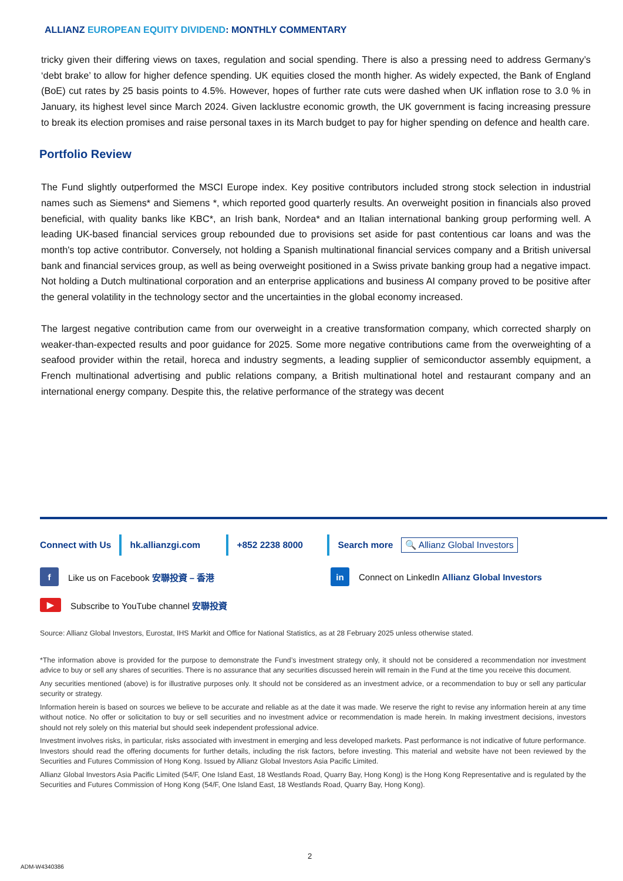ALLIANZ EUROPEAN EQUITY DIVIDEND: MONTHLY COMMENTARY
tricky given their differing views on taxes, regulation and social spending. There is also a pressing need to address Germany’s ‘debt brake’ to allow for higher defence spending. UK equities closed the month higher. As widely expected, the Bank of England (BoE) cut rates by 25 basis points to 4.5%. However, hopes of further rate cuts were dashed when UK inflation rose to 3.0 % in January, its highest level since March 2024. Given lacklustre economic growth, the UK government is facing increasing pressure to break its election promises and raise personal taxes in its March budget to pay for higher spending on defence and health care.
Portfolio Review
The Fund slightly outperformed the MSCI Europe index. Key positive contributors included strong stock selection in industrial names such as Siemens* and Siemens *, which reported good quarterly results. An overweight position in financials also proved beneficial, with quality banks like KBC*, an Irish bank, Nordea* and an Italian international banking group performing well. A leading UK-based financial services group rebounded due to provisions set aside for past contentious car loans and was the month's top active contributor. Conversely, not holding a Spanish multinational financial services company and a British universal bank and financial services group, as well as being overweight positioned in a Swiss private banking group had a negative impact. Not holding a Dutch multinational corporation and an enterprise applications and business AI company proved to be positive after the general volatility in the technology sector and the uncertainties in the global economy increased.
The largest negative contribution came from our overweight in a creative transformation company, which corrected sharply on weaker-than-expected results and poor guidance for 2025. Some more negative contributions came from the overweighting of a seafood provider within the retail, horeca and industry segments, a leading supplier of semiconductor assembly equipment, a French multinational advertising and public relations company, a British multinational hotel and restaurant company and an international energy company. Despite this, the relative performance of the strategy was decent
Connect with Us hk.allianzgi.com +852 2238 8000 Search more 🔍 Allianz Global Investors
f
Like us on Facebook 安聯投資 – 香港
in
Connect on LinkedIn Allianz Global Investors
▶
Subscribe to YouTube channel 安聯投資
Source: Allianz Global Investors, Eurostat, IHS Markit and Office for National Statistics, as at 28 February 2025 unless otherwise stated.
*The information above is provided for the purpose to demonstrate the Fund’s investment strategy only, it should not be considered a recommendation nor investment advice to buy or sell any shares of securities. There is no assurance that any securities discussed herein will remain in the Fund at the time you receive this document.
Any securities mentioned (above) is for illustrative purposes only. It should not be considered as an investment advice, or a recommendation to buy or sell any particular security or strategy.
Information herein is based on sources we believe to be accurate and reliable as at the date it was made. We reserve the right to revise any information herein at any time without notice. No offer or solicitation to buy or sell securities and no investment advice or recommendation is made herein. In making investment decisions, investors should not rely solely on this material but should seek independent professional advice.
Investment involves risks, in particular, risks associated with investment in emerging and less developed markets. Past performance is not indicative of future performance. Investors should read the offering documents for further details, including the risk factors, before investing. This material and website have not been reviewed by the Securities and Futures Commission of Hong Kong. Issued by Allianz Global Investors Asia Pacific Limited.
Allianz Global Investors Asia Pacific Limited (54/F, One Island East, 18 Westlands Road, Quarry Bay, Hong Kong) is the Hong Kong Representative and is regulated by the Securities and Futures Commission of Hong Kong (54/F, One Island East, 18 Westlands Road, Quarry Bay, Hong Kong).
2
ADM-W4340386